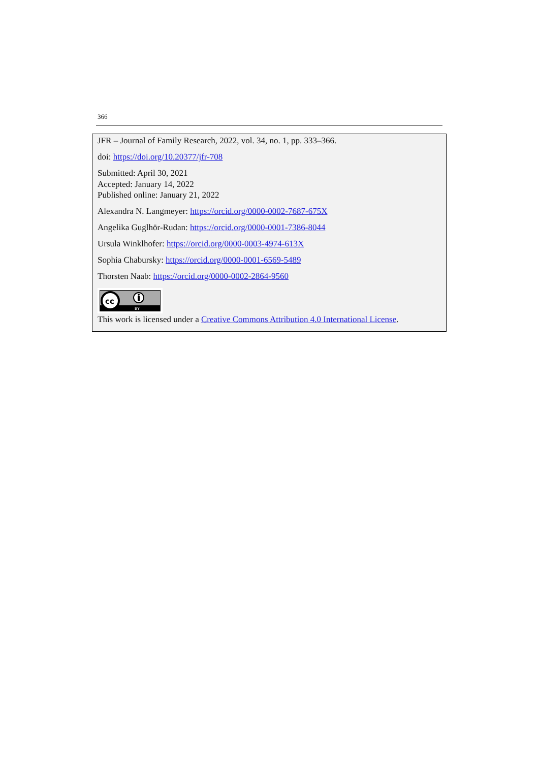366
JFR – Journal of Family Research, 2022, vol. 34, no. 1, pp. 333–366.
doi: https://doi.org/10.20377/jfr-708
Submitted: April 30, 2021
Accepted: January 14, 2022
Published online: January 21, 2022
Alexandra N. Langmeyer: https://orcid.org/0000-0002-7687-675X
Angelika Guglhör-Rudan: https://orcid.org/0000-0001-7386-8044
Ursula Winklhofer: https://orcid.org/0000-0003-4974-613X
Sophia Chabursky: https://orcid.org/0000-0001-6569-5489
Thorsten Naab: https://orcid.org/0000-0002-2864-9560
cc
BY
This work is licensed under a Creative Commons Attribution 4.0 International License.